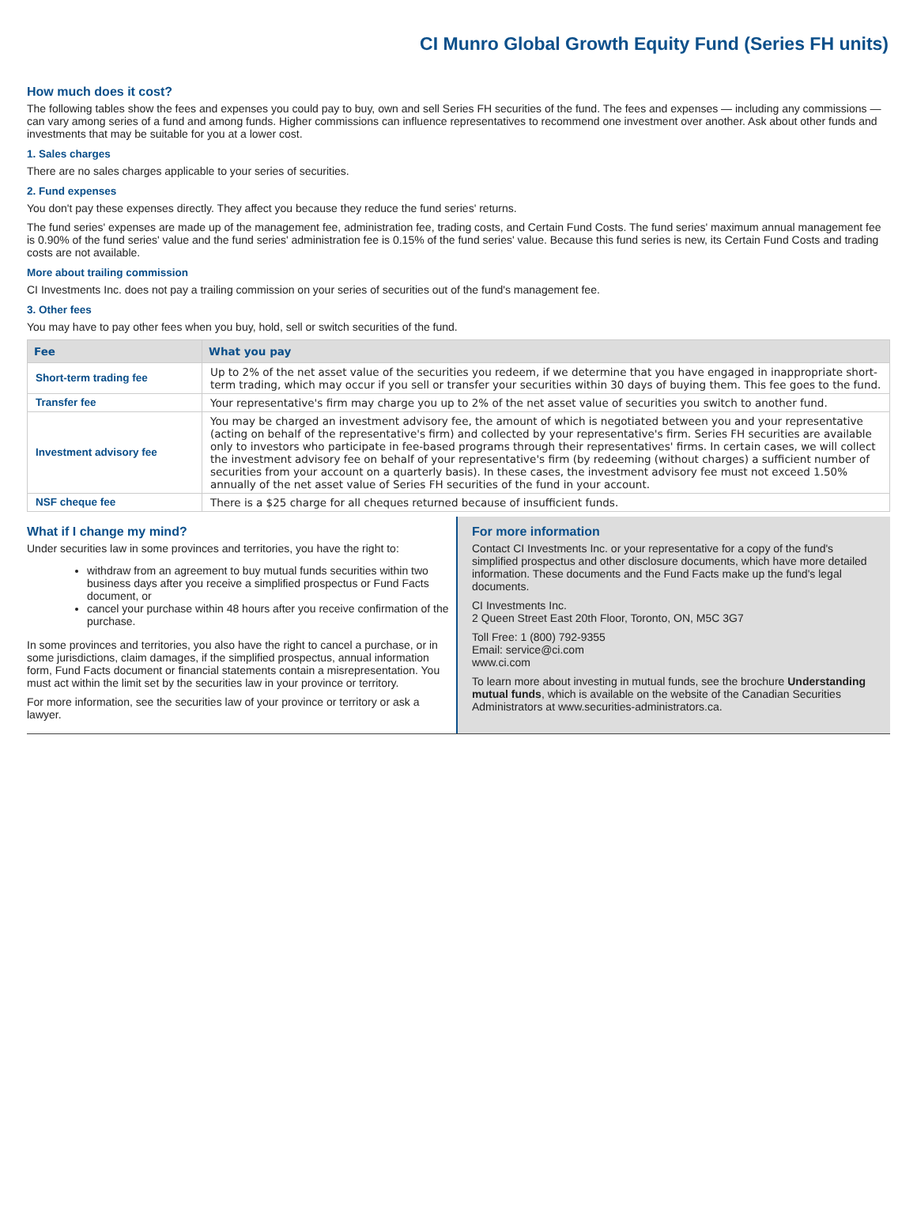CI Munro Global Growth Equity Fund (Series FH units)
How much does it cost?
The following tables show the fees and expenses you could pay to buy, own and sell Series FH securities of the fund. The fees and expenses — including any commissions — can vary among series of a fund and among funds. Higher commissions can influence representatives to recommend one investment over another. Ask about other funds and investments that may be suitable for you at a lower cost.
1. Sales charges
There are no sales charges applicable to your series of securities.
2. Fund expenses
You don't pay these expenses directly. They affect you because they reduce the fund series' returns.
The fund series' expenses are made up of the management fee, administration fee, trading costs, and Certain Fund Costs. The fund series' maximum annual management fee is 0.90% of the fund series' value and the fund series' administration fee is 0.15% of the fund series' value. Because this fund series is new, its Certain Fund Costs and trading costs are not available.
More about trailing commission
CI Investments Inc. does not pay a trailing commission on your series of securities out of the fund's management fee.
3. Other fees
You may have to pay other fees when you buy, hold, sell or switch securities of the fund.
| Fee | What you pay |
| --- | --- |
| Short-term trading fee | Up to 2% of the net asset value of the securities you redeem, if we determine that you have engaged in inappropriate short-term trading, which may occur if you sell or transfer your securities within 30 days of buying them. This fee goes to the fund. |
| Transfer fee | Your representative's firm may charge you up to 2% of the net asset value of securities you switch to another fund. |
| Investment advisory fee | You may be charged an investment advisory fee, the amount of which is negotiated between you and your representative (acting on behalf of the representative's firm) and collected by your representative's firm. Series FH securities are available only to investors who participate in fee-based programs through their representatives' firms. In certain cases, we will collect the investment advisory fee on behalf of your representative's firm (by redeeming (without charges) a sufficient number of securities from your account on a quarterly basis). In these cases, the investment advisory fee must not exceed 1.50% annually of the net asset value of Series FH securities of the fund in your account. |
| NSF cheque fee | There is a $25 charge for all cheques returned because of insufficient funds. |
What if I change my mind?
Under securities law in some provinces and territories, you have the right to:
withdraw from an agreement to buy mutual funds securities within two business days after you receive a simplified prospectus or Fund Facts document, or
cancel your purchase within 48 hours after you receive confirmation of the purchase.
In some provinces and territories, you also have the right to cancel a purchase, or in some jurisdictions, claim damages, if the simplified prospectus, annual information form, Fund Facts document or financial statements contain a misrepresentation. You must act within the limit set by the securities law in your province or territory.
For more information, see the securities law of your province or territory or ask a lawyer.
For more information
Contact CI Investments Inc. or your representative for a copy of the fund's simplified prospectus and other disclosure documents, which have more detailed information. These documents and the Fund Facts make up the fund's legal documents.
CI Investments Inc.
2 Queen Street East 20th Floor, Toronto, ON, M5C 3G7
Toll Free: 1 (800) 792-9355
Email: service@ci.com
www.ci.com
To learn more about investing in mutual funds, see the brochure Understanding mutual funds, which is available on the website of the Canadian Securities Administrators at www.securities-administrators.ca.